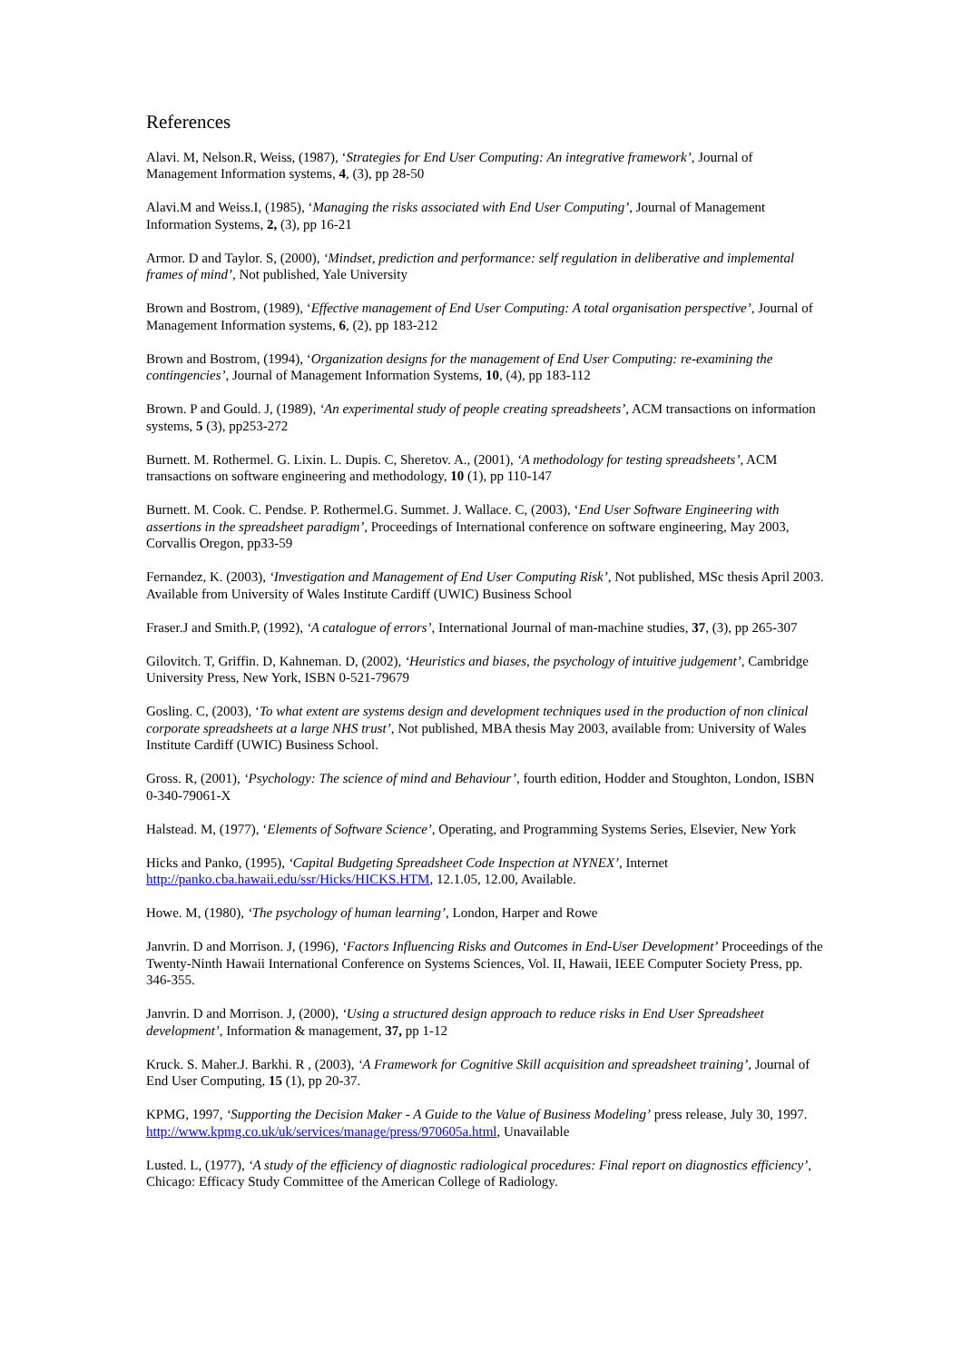References
Alavi. M, Nelson.R, Weiss, (1987), ‘Strategies for End User Computing: An integrative framework’, Journal of Management Information systems, 4, (3), pp 28-50
Alavi.M and Weiss.I, (1985), ‘Managing the risks associated with End User Computing’, Journal of Management Information Systems, 2, (3), pp 16-21
Armor. D and Taylor. S, (2000), ‘Mindset, prediction and performance: self regulation in deliberative and implemental frames of mind’, Not published, Yale University
Brown and Bostrom, (1989), ‘Effective management of End User Computing: A total organisation perspective’, Journal of Management Information systems, 6, (2), pp 183-212
Brown and Bostrom, (1994), ‘Organization designs for the management of End User Computing: re-examining the contingencies’, Journal of Management Information Systems, 10, (4), pp 183-112
Brown. P and Gould. J, (1989), ‘An experimental study of people creating spreadsheets’, ACM transactions on information systems, 5 (3), pp253-272
Burnett. M. Rothermel. G. Lixin. L. Dupis. C, Sheretov. A., (2001), ‘A methodology for testing spreadsheets’, ACM transactions on software engineering and methodology, 10 (1), pp 110-147
Burnett. M. Cook. C. Pendse. P. Rothermel.G. Summet. J. Wallace. C, (2003), ‘End User Software Engineering with assertions in the spreadsheet paradigm’, Proceedings of International conference on software engineering, May 2003, Corvallis Oregon, pp33-59
Fernandez, K. (2003), ‘Investigation and Management of End User Computing Risk’, Not published, MSc thesis April 2003. Available from University of Wales Institute Cardiff (UWIC) Business School
Fraser.J and Smith.P, (1992), ‘A catalogue of errors’, International Journal of man-machine studies, 37, (3), pp 265-307
Gilovitch. T, Griffin. D, Kahneman. D, (2002), ‘Heuristics and biases, the psychology of intuitive judgement’, Cambridge University Press, New York, ISBN 0-521-79679
Gosling. C, (2003), ‘To what extent are systems design and development techniques used in the production of non clinical corporate spreadsheets at a large NHS trust’, Not published, MBA thesis May 2003, available from: University of Wales Institute Cardiff (UWIC) Business School.
Gross. R, (2001), ‘Psychology: The science of mind and Behaviour’, fourth edition, Hodder and Stoughton, London, ISBN 0-340-79061-X
Halstead. M, (1977), ‘Elements of Software Science’, Operating, and Programming Systems Series, Elsevier, New York
Hicks and Panko, (1995), ‘Capital Budgeting Spreadsheet Code Inspection at NYNEX’, Internet http://panko.cba.hawaii.edu/ssr/Hicks/HICKS.HTM, 12.1.05, 12.00, Available.
Howe. M, (1980), ‘The psychology of human learning’, London, Harper and Rowe
Janvrin. D and Morrison. J, (1996), ‘Factors Influencing Risks and Outcomes in End-User Development’ Proceedings of the Twenty-Ninth Hawaii International Conference on Systems Sciences, Vol. II, Hawaii, IEEE Computer Society Press, pp. 346-355.
Janvrin. D and Morrison. J, (2000), ‘Using a structured design approach to reduce risks in End User Spreadsheet development’, Information & management, 37, pp 1-12
Kruck. S. Maher.J. Barkhi. R , (2003), ‘A Framework for Cognitive Skill acquisition and spreadsheet training’, Journal of End User Computing, 15 (1), pp 20-37.
KPMG, 1997, ‘Supporting the Decision Maker - A Guide to the Value of Business Modeling’ press release, July 30, 1997. http://www.kpmg.co.uk/uk/services/manage/press/970605a.html, Unavailable
Lusted. L, (1977), ‘A study of the efficiency of diagnostic radiological procedures: Final report on diagnostics efficiency’, Chicago: Efficacy Study Committee of the American College of Radiology.